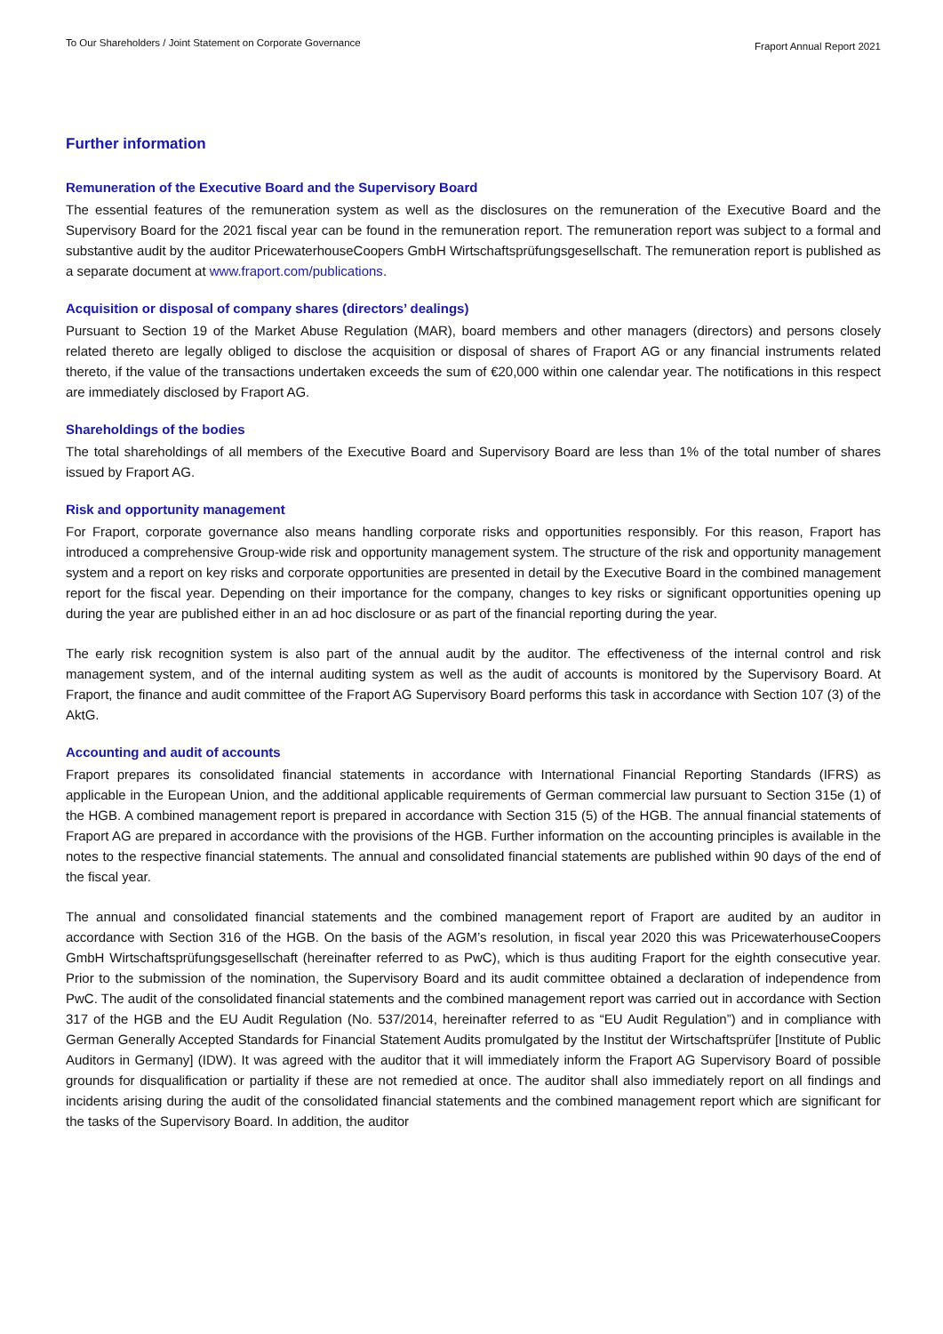To Our Shareholders / Joint Statement on Corporate Governance Fraport Annual Report 2021
Further information
Remuneration of the Executive Board and the Supervisory Board
The essential features of the remuneration system as well as the disclosures on the remuneration of the Executive Board and the Supervisory Board for the 2021 fiscal year can be found in the remuneration report. The remuneration report was subject to a formal and substantive audit by the auditor PricewaterhouseCoopers GmbH Wirtschaftsprüfungsgesellschaft. The remuneration report is published as a separate document at www.fraport.com/publications.
Acquisition or disposal of company shares (directors’ dealings)
Pursuant to Section 19 of the Market Abuse Regulation (MAR), board members and other managers (directors) and persons closely related thereto are legally obliged to disclose the acquisition or disposal of shares of Fraport AG or any financial instruments related thereto, if the value of the transactions undertaken exceeds the sum of €20,000 within one calendar year. The notifications in this respect are immediately disclosed by Fraport AG.
Shareholdings of the bodies
The total shareholdings of all members of the Executive Board and Supervisory Board are less than 1% of the total number of shares issued by Fraport AG.
Risk and opportunity management
For Fraport, corporate governance also means handling corporate risks and opportunities responsibly. For this reason, Fraport has introduced a comprehensive Group-wide risk and opportunity management system. The structure of the risk and opportunity management system and a report on key risks and corporate opportunities are presented in detail by the Executive Board in the combined management report for the fiscal year. Depending on their importance for the company, changes to key risks or significant opportunities opening up during the year are published either in an ad hoc disclosure or as part of the financial reporting during the year.
The early risk recognition system is also part of the annual audit by the auditor. The effectiveness of the internal control and risk management system, and of the internal auditing system as well as the audit of accounts is monitored by the Supervisory Board. At Fraport, the finance and audit committee of the Fraport AG Supervisory Board performs this task in accordance with Section 107 (3) of the AktG.
Accounting and audit of accounts
Fraport prepares its consolidated financial statements in accordance with International Financial Reporting Standards (IFRS) as applicable in the European Union, and the additional applicable requirements of German commercial law pursuant to Section 315e (1) of the HGB. A combined management report is prepared in accordance with Section 315 (5) of the HGB. The annual financial statements of Fraport AG are prepared in accordance with the provisions of the HGB. Further information on the accounting principles is available in the notes to the respective financial statements. The annual and consolidated financial statements are published within 90 days of the end of the fiscal year.
The annual and consolidated financial statements and the combined management report of Fraport are audited by an auditor in accordance with Section 316 of the HGB. On the basis of the AGM’s resolution, in fiscal year 2020 this was Pricewaterhouse­Coopers GmbH Wirtschaftsprüfungsgesellschaft (hereinafter referred to as PwC), which is thus auditing Fraport for the eighth consecutive year. Prior to the submission of the nomination, the Supervisory Board and its audit committee obtained a declaration of independence from PwC. The audit of the consolidated financial statements and the combined management report was carried out in accordance with Section 317 of the HGB and the EU Audit Regulation (No. 537/2014, hereinafter referred to as “EU Audit Regulation”) and in compliance with German Generally Accepted Standards for Financial Statement Audits promulgated by the Institut der Wirtschaftsprüfer [Institute of Public Auditors in Germany] (IDW). It was agreed with the auditor that it will immediately inform the Fraport AG Supervisory Board of possible grounds for disqualification or partiality if these are not remedied at once. The auditor shall also immediately report on all findings and incidents arising during the audit of the consolidated financial statements and the combined management report which are significant for the tasks of the Supervisory Board. In addition, the auditor